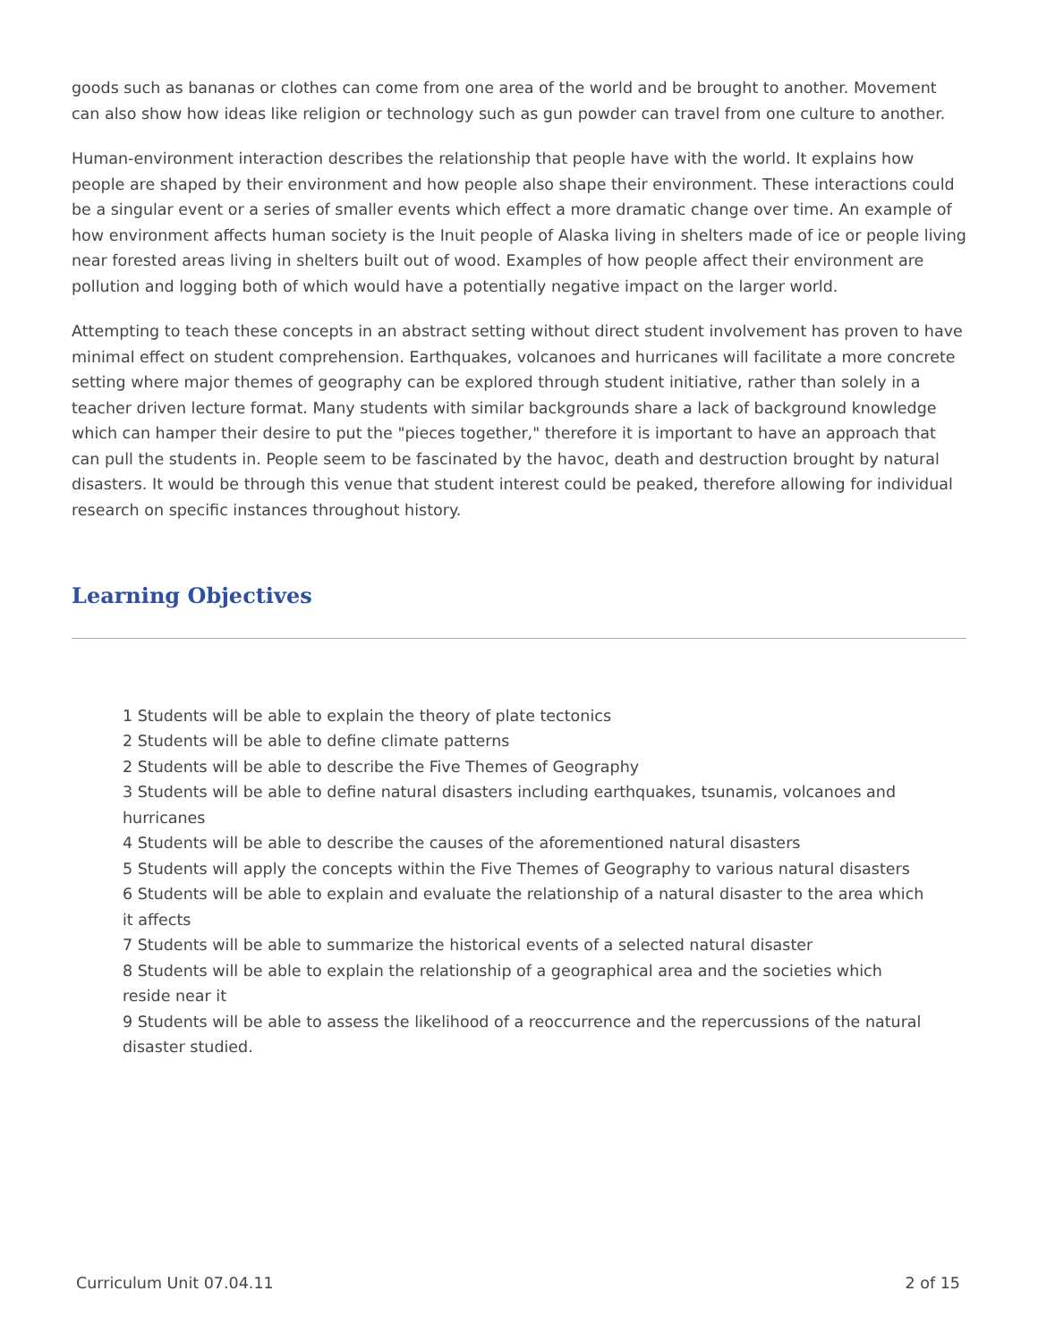goods such as bananas or clothes can come from one area of the world and be brought to another. Movement can also show how ideas like religion or technology such as gun powder can travel from one culture to another.
Human-environment interaction describes the relationship that people have with the world. It explains how people are shaped by their environment and how people also shape their environment. These interactions could be a singular event or a series of smaller events which effect a more dramatic change over time. An example of how environment affects human society is the Inuit people of Alaska living in shelters made of ice or people living near forested areas living in shelters built out of wood. Examples of how people affect their environment are pollution and logging both of which would have a potentially negative impact on the larger world.
Attempting to teach these concepts in an abstract setting without direct student involvement has proven to have minimal effect on student comprehension. Earthquakes, volcanoes and hurricanes will facilitate a more concrete setting where major themes of geography can be explored through student initiative, rather than solely in a teacher driven lecture format. Many students with similar backgrounds share a lack of background knowledge which can hamper their desire to put the "pieces together," therefore it is important to have an approach that can pull the students in. People seem to be fascinated by the havoc, death and destruction brought by natural disasters. It would be through this venue that student interest could be peaked, therefore allowing for individual research on specific instances throughout history.
Learning Objectives
1 Students will be able to explain the theory of plate tectonics
2 Students will be able to define climate patterns
2 Students will be able to describe the Five Themes of Geography
3 Students will be able to define natural disasters including earthquakes, tsunamis, volcanoes and hurricanes
4 Students will be able to describe the causes of the aforementioned natural disasters
5 Students will apply the concepts within the Five Themes of Geography to various natural disasters
6 Students will be able to explain and evaluate the relationship of a natural disaster to the area which it affects
7 Students will be able to summarize the historical events of a selected natural disaster
8 Students will be able to explain the relationship of a geographical area and the societies which reside near it
9 Students will be able to assess the likelihood of a reoccurrence and the repercussions of the natural disaster studied.
Curriculum Unit 07.04.11 2 of 15